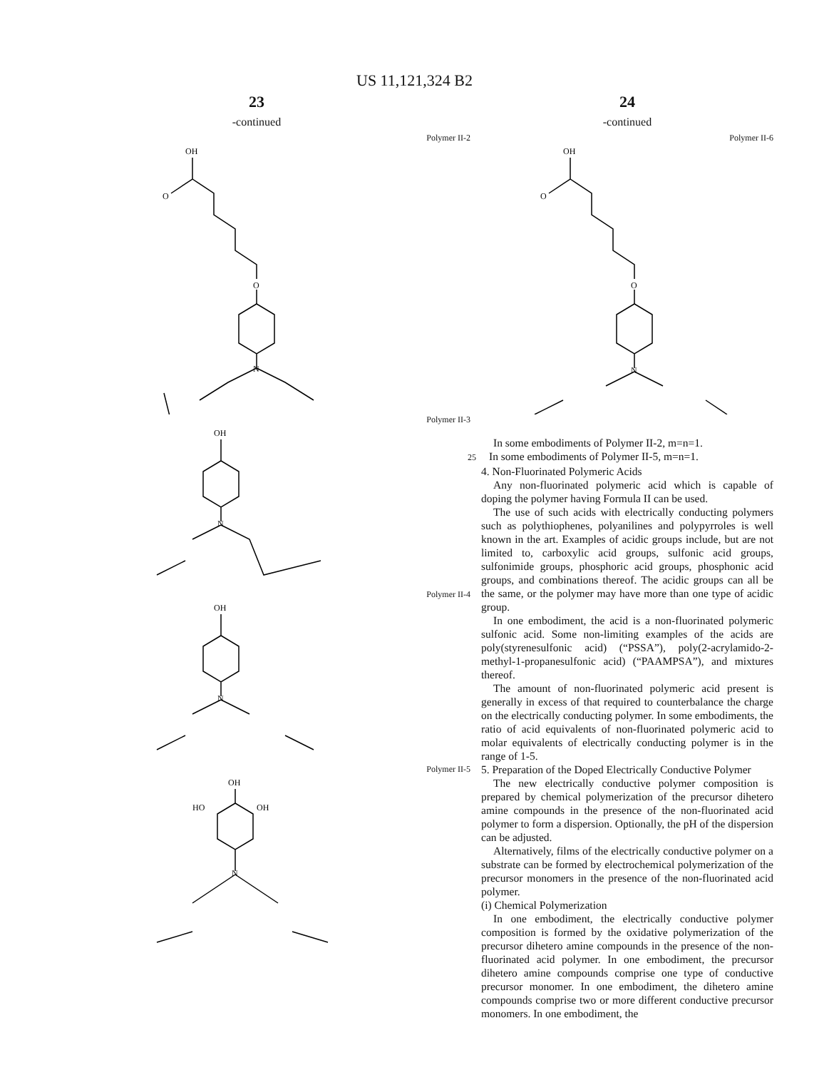US 11,121,324 B2
23
-continued
Polymer II-2
OH
O
O
N
Polymer II-3
OH
N
Polymer II-4
OH
N
Polymer II-5
OH
HO
OH
N
24
-continued
Polymer II-6
OH
O
O
N
In some embodiments of Polymer II-2, m=n=1.
25 In some embodiments of Polymer II-5, m=n=1.
4. Non-Fluorinated Polymeric Acids
Any non-fluorinated polymeric acid which is capable of doping the polymer having Formula II can be used.
The use of such acids with electrically conducting polymers such as polythiophenes, polyanilines and polypyrroles is well known in the art. Examples of acidic groups include, but are not limited to, carboxylic acid groups, sulfonic acid groups, sulfonimide groups, phosphoric acid groups, phosphonic acid groups, and combinations thereof. The acidic groups can all be the same, or the polymer may have more than one type of acidic group.
In one embodiment, the acid is a non-fluorinated polymeric sulfonic acid. Some non-limiting examples of the acids are poly(styrenesulfonic acid) (“PSSA”), poly(2-acrylamido-2-methyl-1-propanesulfonic acid) (“PAAMPSA”), and mixtures thereof.
The amount of non-fluorinated polymeric acid present is generally in excess of that required to counterbalance the charge on the electrically conducting polymer. In some embodiments, the ratio of acid equivalents of non-fluorinated polymeric acid to molar equivalents of electrically conducting polymer is in the range of 1-5.
5. Preparation of the Doped Electrically Conductive Polymer
The new electrically conductive polymer composition is prepared by chemical polymerization of the precursor dihetero amine compounds in the presence of the non-fluorinated acid polymer to form a dispersion. Optionally, the pH of the dispersion can be adjusted.
Alternatively, films of the electrically conductive polymer on a substrate can be formed by electrochemical polymerization of the precursor monomers in the presence of the non-fluorinated acid polymer.
(i) Chemical Polymerization
In one embodiment, the electrically conductive polymer composition is formed by the oxidative polymerization of the precursor dihetero amine compounds in the presence of the non-fluorinated acid polymer. In one embodiment, the precursor dihetero amine compounds comprise one type of conductive precursor monomer. In one embodiment, the dihetero amine compounds comprise two or more different conductive precursor monomers. In one embodiment, the